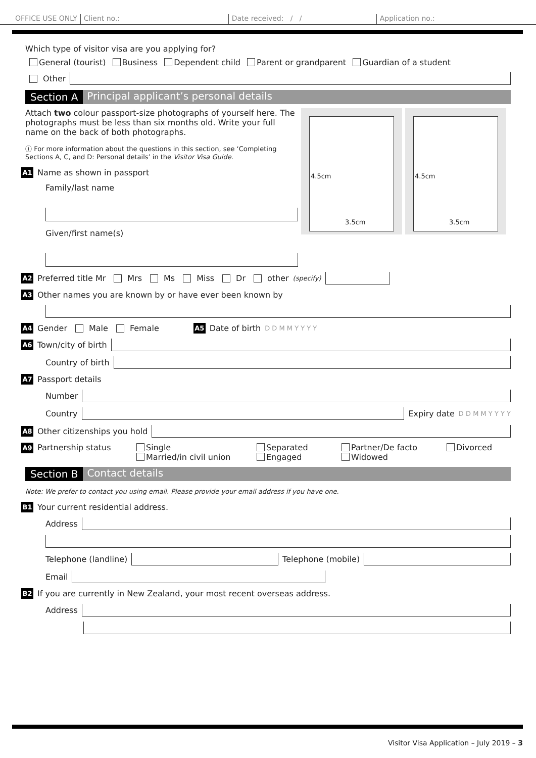OFFICE USE ONLY Client no.: Date received: / / Application no.:
Which type of visitor visa are you applying for?
General (tourist) Business Dependent child Parent or grandparent Guardian of a student
Other
Section A Principal applicant’s personal details
Attach two colour passport-size photographs of yourself here. The photographs must be less than six months old. Write your full name on the back of both photographs.
ⓘ For more information about the questions in this section, see ‘Completing Sections A, C, and D: Personal details’ in the Visitor Visa Guide.
A1 Name as shown in passport
Family/last name
Given/first name(s)
4.5cm
3.5cm
4.5cm
3.5cm
A2 Preferred title Mr Mrs Ms Miss Dr other (specify)
A3 Other names you are known by or have ever been known by
A4 Gender Male Female A5 Date of birth D D M M Y Y Y Y
A6 Town/city of birth
Country of birth
A7 Passport details
Number
Country Expiry date D D M M Y Y Y Y
A8 Other citizenships you hold
A9 Partnership status Single
Married/in civil union Separated
Engaged Partner/De facto
Widowed Divorced
Section B Contact details
Note: We prefer to contact you using email. Please provide your email address if you have one.
B1 Your current residential address.
Address
Telephone (landline) Telephone (mobile)
Email
B2 If you are currently in New Zealand, your most recent overseas address.
Address
Visitor Visa Application – July 2019 – 3